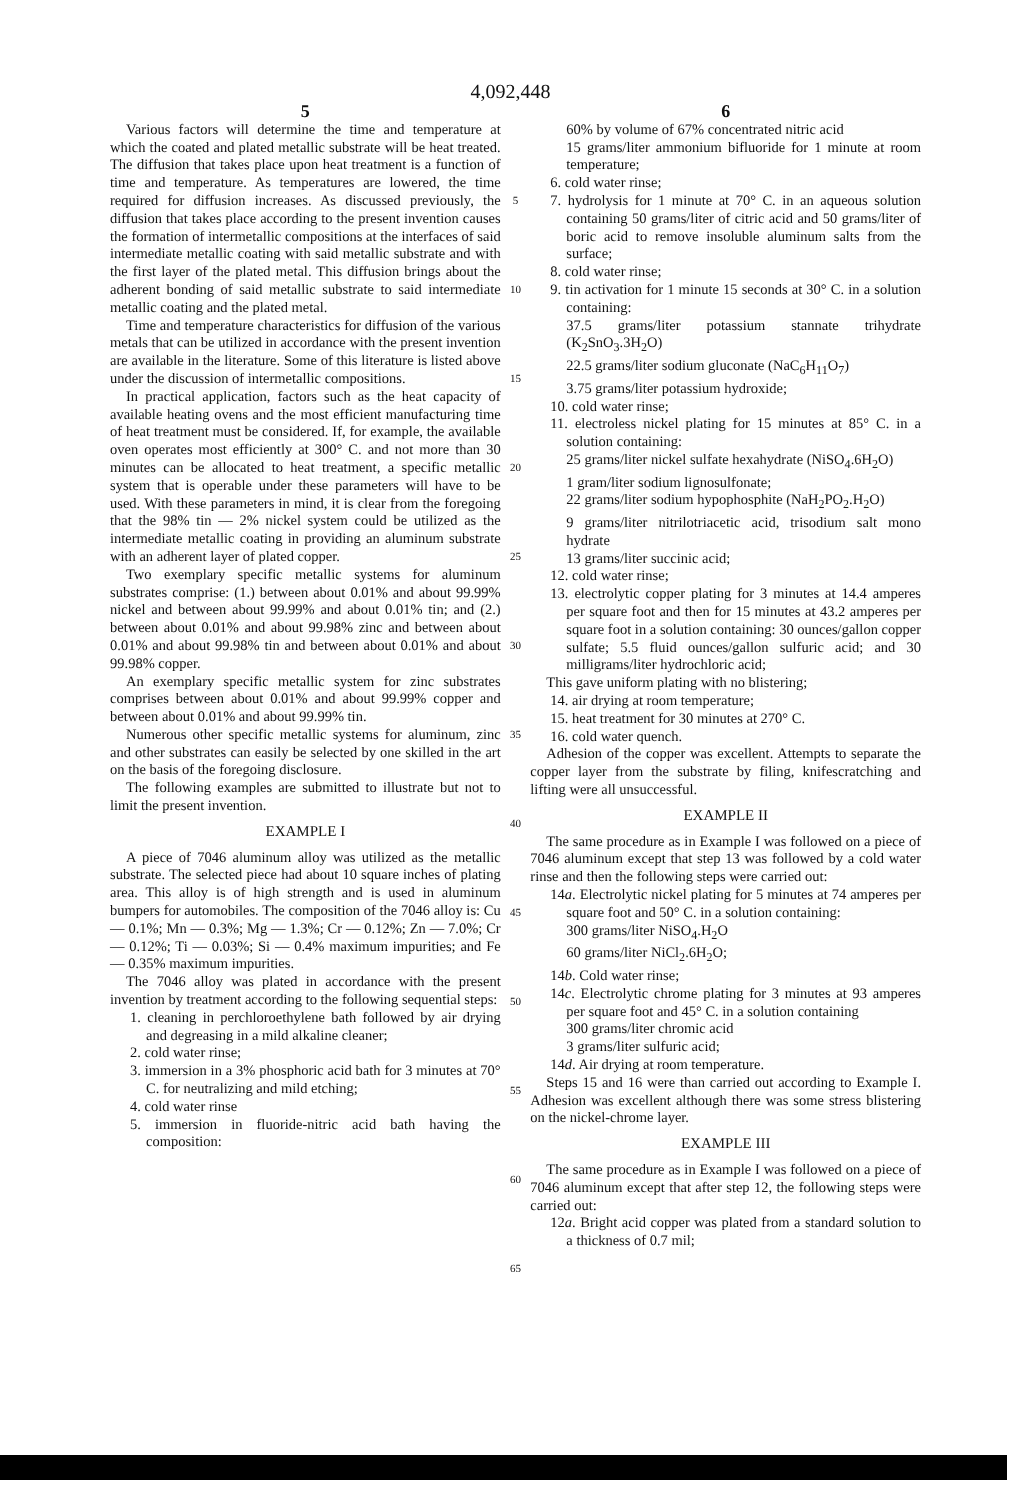4,092,448
5
Various factors will determine the time and temperature at which the coated and plated metallic substrate will be heat treated. The diffusion that takes place upon heat treatment is a function of time and temperature. As temperatures are lowered, the time required for diffusion increases. As discussed previously, the diffusion that takes place according to the present invention causes the formation of intermetallic compositions at the interfaces of said intermediate metallic coating with said metallic substrate and with the first layer of the plated metal. This diffusion brings about the adherent bonding of said metallic substrate to said intermediate metallic coating and the plated metal.
Time and temperature characteristics for diffusion of the various metals that can be utilized in accordance with the present invention are available in the literature. Some of this literature is listed above under the discussion of intermetallic compositions.
In practical application, factors such as the heat capacity of available heating ovens and the most efficient manufacturing time of heat treatment must be considered. If, for example, the available oven operates most efficiently at 300° C. and not more than 30 minutes can be allocated to heat treatment, a specific metallic system that is operable under these parameters will have to be used. With these parameters in mind, it is clear from the foregoing that the 98% tin — 2% nickel system could be utilized as the intermediate metallic coating in providing an aluminum substrate with an adherent layer of plated copper.
Two exemplary specific metallic systems for aluminum substrates comprise: (1.) between about 0.01% and about 99.99% nickel and between about 99.99% and about 0.01% tin; and (2.) between about 0.01% and about 99.98% zinc and between about 0.01% and about 99.98% tin and between about 0.01% and about 99.98% copper.
An exemplary specific metallic system for zinc substrates comprises between about 0.01% and about 99.99% copper and between about 0.01% and about 99.99% tin.
Numerous other specific metallic systems for aluminum, zinc and other substrates can easily be selected by one skilled in the art on the basis of the foregoing disclosure.
The following examples are submitted to illustrate but not to limit the present invention.
EXAMPLE I
A piece of 7046 aluminum alloy was utilized as the metallic substrate. The selected piece had about 10 square inches of plating area. This alloy is of high strength and is used in aluminum bumpers for automobiles. The composition of the 7046 alloy is: Cu — 0.1%; Mn — 0.3%; Mg — 1.3%; Cr — 0.12%; Zn — 7.0%; Cr — 0.12%; Ti — 0.03%; Si — 0.4% maximum impurities; and Fe — 0.35% maximum impurities.
The 7046 alloy was plated in accordance with the present invention by treatment according to the following sequential steps:
1. cleaning in perchloroethylene bath followed by air drying and degreasing in a mild alkaline cleaner;
2. cold water rinse;
3. immersion in a 3% phosphoric acid bath for 3 minutes at 70° C. for neutralizing and mild etching;
4. cold water rinse
5. immersion in fluoride-nitric acid bath having the composition:
5
10
15
20
25
30
35
40
45
50
55
60
65
6
60% by volume of 67% concentrated nitric acid
15 grams/liter ammonium bifluoride for 1 minute at room temperature;
6. cold water rinse;
7. hydrolysis for 1 minute at 70° C. in an aqueous solution containing 50 grams/liter of citric acid and 50 grams/liter of boric acid to remove insoluble aluminum salts from the surface;
8. cold water rinse;
9. tin activation for 1 minute 15 seconds at 30° C. in a solution containing:
37.5 grams/liter potassium stannate trihydrate (K<sub>2</sub>SnO<sub>3</sub>.3H<sub>2</sub>O)
22.5 grams/liter sodium gluconate (NaC<sub>6</sub>H<sub>11</sub>O<sub>7</sub>)
3.75 grams/liter potassium hydroxide;
10. cold water rinse;
11. electroless nickel plating for 15 minutes at 85° C. in a solution containing:
25 grams/liter nickel sulfate hexahydrate (NiSO<sub>4</sub>.6H<sub>2</sub>O)
1 gram/liter sodium lignosulfonate;
22 grams/liter sodium hypophosphite (NaH<sub>2</sub>PO<sub>2</sub>.H<sub>2</sub>O)
9 grams/liter nitrilotriacetic acid, trisodium salt mono hydrate
13 grams/liter succinic acid;
12. cold water rinse;
13. electrolytic copper plating for 3 minutes at 14.4 amperes per square foot and then for 15 minutes at 43.2 amperes per square foot in a solution containing: 30 ounces/gallon copper sulfate; 5.5 fluid ounces/gallon sulfuric acid; and 30 milligrams/liter hydrochloric acid;
This gave uniform plating with no blistering;
14. air drying at room temperature;
15. heat treatment for 30 minutes at 270° C.
16. cold water quench.
Adhesion of the copper was excellent. Attempts to separate the copper layer from the substrate by filing, knifescratching and lifting were all unsuccessful.
EXAMPLE II
The same procedure as in Example I was followed on a piece of 7046 aluminum except that step 13 was followed by a cold water rinse and then the following steps were carried out:
14a. Electrolytic nickel plating for 5 minutes at 74 amperes per square foot and 50° C. in a solution containing:
300 grams/liter NiSO<sub>4</sub>.H<sub>2</sub>O
60 grams/liter NiCl<sub>2</sub>.6H<sub>2</sub>O;
14b. Cold water rinse;
14c. Electrolytic chrome plating for 3 minutes at 93 amperes per square foot and 45° C. in a solution containing
300 grams/liter chromic acid
3 grams/liter sulfuric acid;
14d. Air drying at room temperature.
Steps 15 and 16 were than carried out according to Example I. Adhesion was excellent although there was some stress blistering on the nickel-chrome layer.
EXAMPLE III
The same procedure as in Example I was followed on a piece of 7046 aluminum except that after step 12, the following steps were carried out:
12a. Bright acid copper was plated from a standard solution to a thickness of 0.7 mil;